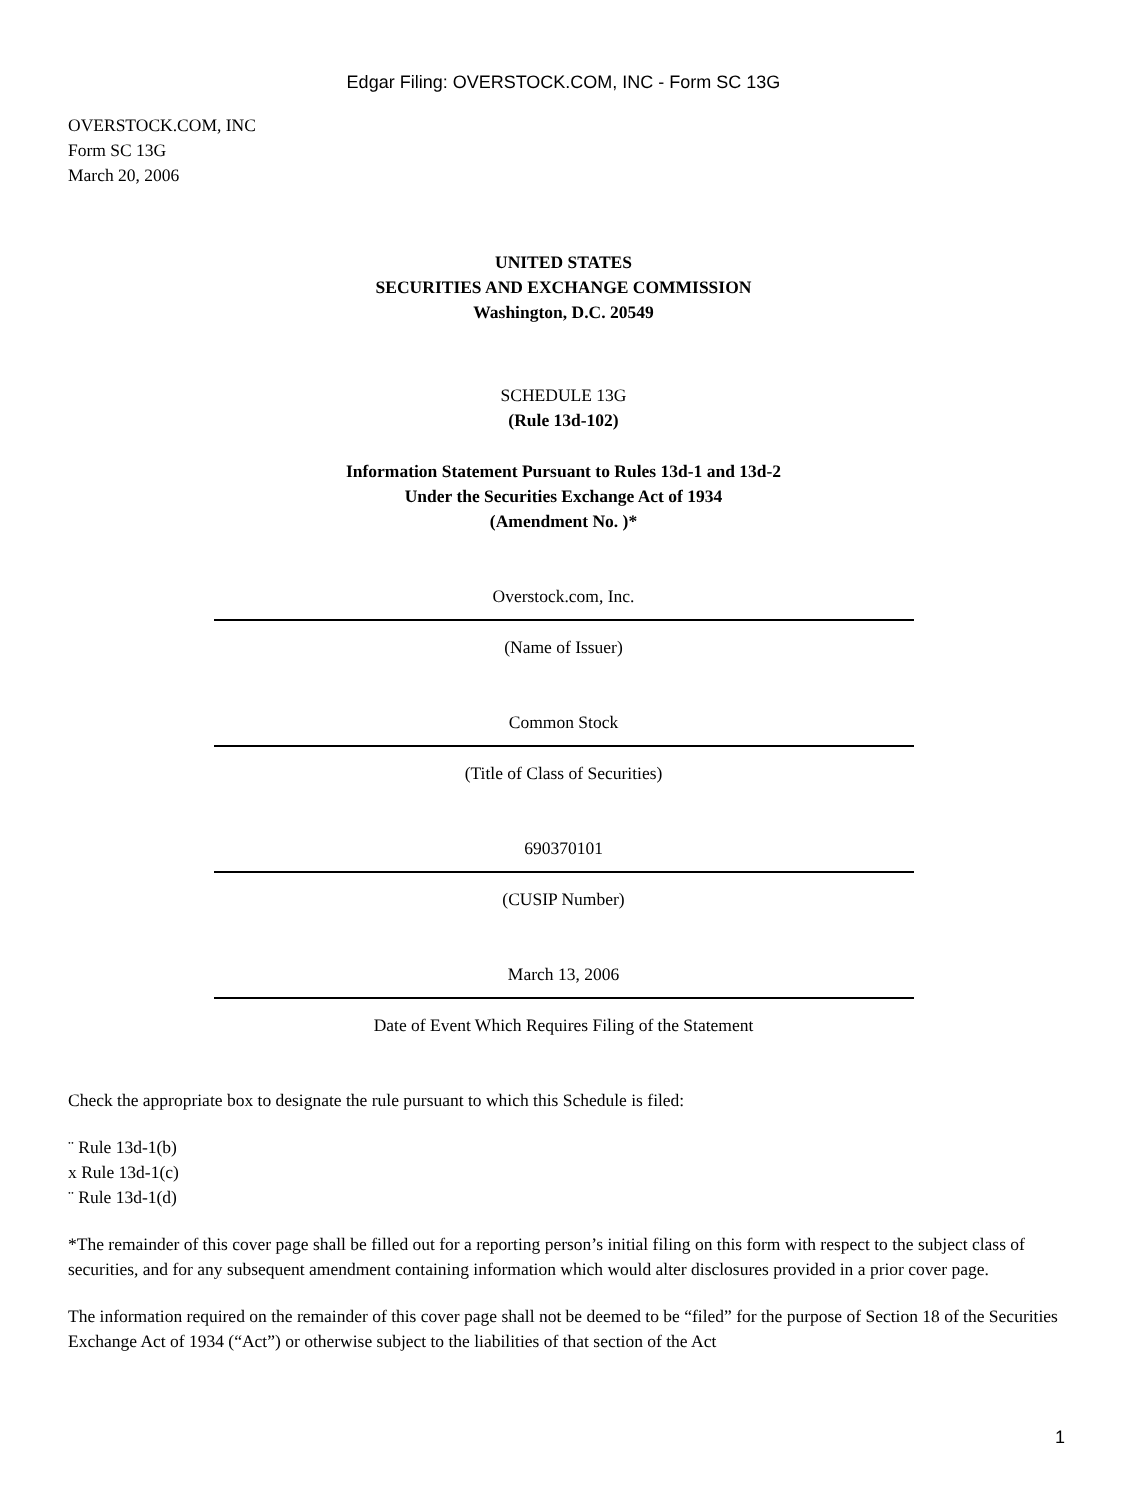Edgar Filing: OVERSTOCK.COM, INC - Form SC 13G
OVERSTOCK.COM, INC
Form SC 13G
March 20, 2006
UNITED STATES
SECURITIES AND EXCHANGE COMMISSION
Washington, D.C. 20549
SCHEDULE 13G
(Rule 13d-102)
Information Statement Pursuant to Rules 13d-1 and 13d-2
Under the Securities Exchange Act of 1934
(Amendment No. )*
Overstock.com, Inc.
(Name of Issuer)
Common Stock
(Title of Class of Securities)
690370101
(CUSIP Number)
March 13, 2006
Date of Event Which Requires Filing of the Statement
Check the appropriate box to designate the rule pursuant to which this Schedule is filed:
¨ Rule 13d-1(b)
x Rule 13d-1(c)
¨ Rule 13d-1(d)
*The remainder of this cover page shall be filled out for a reporting person’s initial filing on this form with respect to the subject class of securities, and for any subsequent amendment containing information which would alter disclosures provided in a prior cover page.
The information required on the remainder of this cover page shall not be deemed to be “filed” for the purpose of Section 18 of the Securities Exchange Act of 1934 (“Act”) or otherwise subject to the liabilities of that section of the Act
1